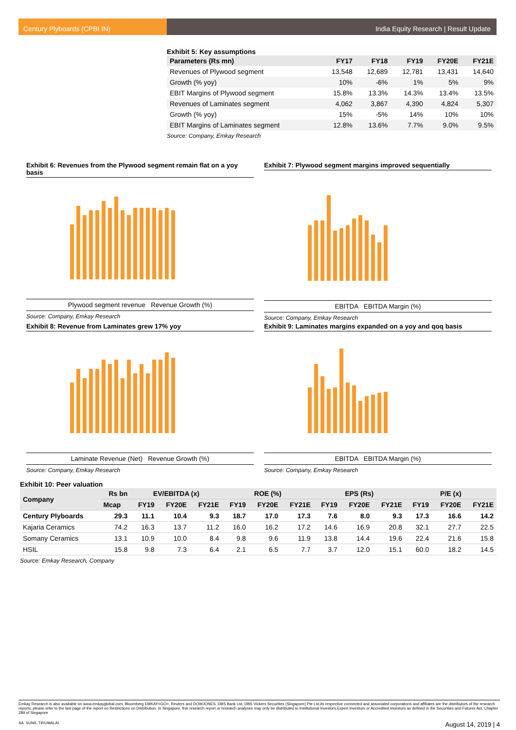Century Plyboards (CPBI IN) India Equity Research | Result Update
Exhibit 5: Key assumptions
| Parameters (Rs mn) | FY17 | FY18 | FY19 | FY20E | FY21E |
| --- | --- | --- | --- | --- | --- |
| Revenues of Plywood segment | 13,548 | 12,689 | 12,781 | 13,431 | 14,640 |
| Growth (% yoy) | 10% | -6% | 1% | 5% | 9% |
| EBIT Margins of Plywood segment | 15.8% | 13.3% | 14.3% | 13.4% | 13.5% |
| Revenues of Laminates segment | 4,062 | 3,867 | 4,390 | 4,824 | 5,307 |
| Growth (% yoy) | 15% | -5% | 14% | 10% | 10% |
| EBIT Margins of Laminates segment | 12.8% | 13.6% | 7.7% | 9.0% | 9.5% |
Source: Company, Emkay Research
Exhibit 6: Revenues from the Plywood segment remain flat on a yoy basis
Plywood segment revenue Revenue Growth (%)
Source: Company, Emkay Research
Exhibit 7: Plywood segment margins improved sequentially
EBITDA EBITDA Margin (%)
Source: Company, Emkay Research
Exhibit 8: Revenue from Laminates grew 17% yoy
Laminate Revenue (Net) Revenue Growth (%)
Source: Company, Emkay Research
Exhibit 9: Laminates margins expanded on a yoy and qoq basis
EBITDA EBITDA Margin (%)
Source: Company, Emkay Research
Exhibit 10: Peer valuation
| Company | Rs bn | EV/EBITDA (x) | | | ROE (%) | | | EPS (Rs) | | | P/E (x) | | |
| --- | --- | --- | --- | --- | --- | --- | --- | --- | --- | --- | --- | --- | --- |
| | Mcap | FY19 | FY20E | FY21E | FY19 | FY20E | FY21E | FY19 | FY20E | FY21E | FY19 | FY20E | FY21E |
| Century Plyboards | 29.3 | 11.1 | 10.4 | 9.3 | 18.7 | 17.0 | 17.3 | 7.6 | 8.0 | 9.3 | 17.3 | 16.6 | 14.2 |
| Kajaria Ceramics | 74.2 | 16.3 | 13.7 | 11.2 | 16.0 | 16.2 | 17.2 | 14.6 | 16.9 | 20.8 | 32.1 | 27.7 | 22.5 |
| Somany Ceramics | 13.1 | 10.9 | 10.0 | 8.4 | 9.8 | 9.6 | 11.9 | 13.8 | 14.4 | 19.6 | 22.4 | 21.6 | 15.8 |
| HSIL | 15.8 | 9.8 | 7.3 | 6.4 | 2.1 | 6.5 | 7.7 | 3.7 | 12.0 | 15.1 | 60.0 | 18.2 | 14.5 |
Source: Emkay Research, Company
Emkay Research is also available on www.emkayglobal.com, Bloomberg EMKAY<GO>, Reuters and DOWJONES. DBS Bank Ltd, DBS Vickers Securities (Singapore) Pte Ltd,its respective connected and associated corporations and affiliates are the distributors of the research reports, please refer to the last page of the report on Restrictions on Distribution. In Singapore, this research report or research analyses may only be distributed to Institutional Investors,Expert Investors or Accredited Investors as defined in the Securities and Futures Act, Chapter 289 of Singapore
SA: SUNIL TIRUMALAI August 14, 2019 | 4